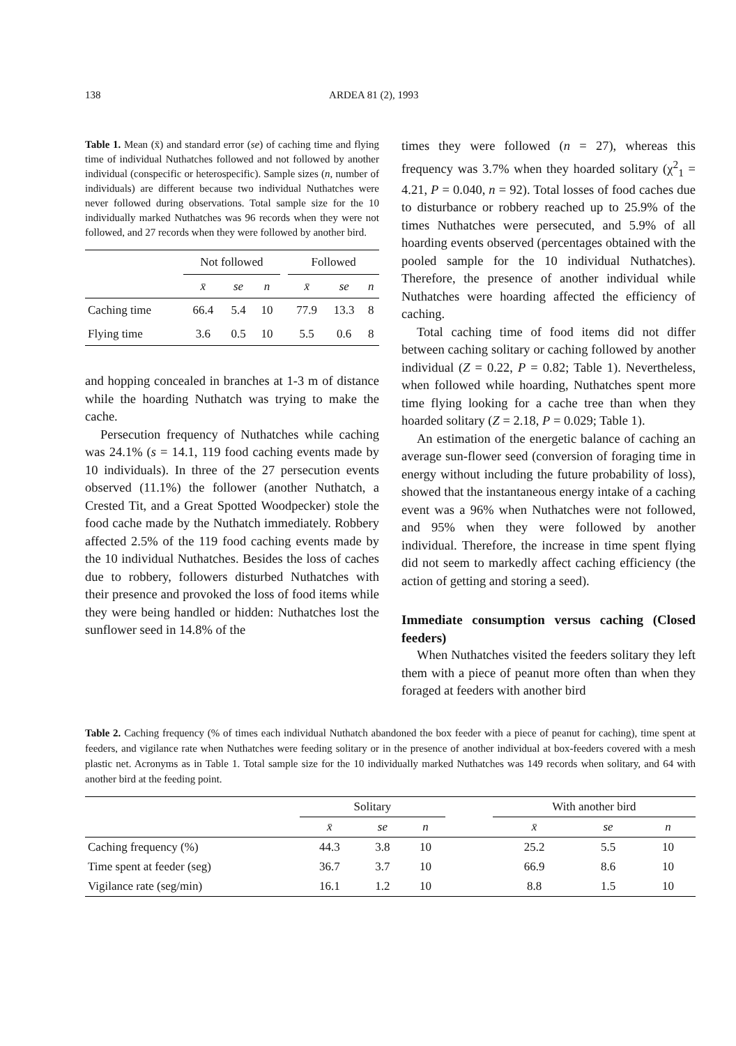138 ARDEA 81 (2), 1993
Table 1. Mean (x̄) and standard error (se) of caching time and flying time of individual Nuthatches followed and not followed by another individual (conspecific or heterospecific). Sample sizes (n, number of individuals) are different because two individual Nuthatches were never followed during observations. Total sample size for the 10 individually marked Nuthatches was 96 records when they were not followed, and 27 records when they were followed by another bird.
| | Not followed | | | | Followed | | |
| --- | --- | --- | --- | --- | --- | --- | --- |
| | x̄ | se | n | | x̄ | se | n |
| Caching time | 66.4 | 5.4 | 10 | | 77.9 | 13.3 | 8 |
| Flying time | 3.6 | 0.5 | 10 | | 5.5 | 0.6 | 8 |
and hopping concealed in branches at 1-3 m of distance while the hoarding Nuthatch was trying to make the cache.
Persecution frequency of Nuthatches while caching was 24.1% (s = 14.1, 119 food caching events made by 10 individuals). In three of the 27 persecution events observed (11.1%) the follower (another Nuthatch, a Crested Tit, and a Great Spotted Woodpecker) stole the food cache made by the Nuthatch immediately. Robbery affected 2.5% of the 119 food caching events made by the 10 individual Nuthatches. Besides the loss of caches due to robbery, followers disturbed Nuthatches with their presence and provoked the loss of food items while they were being handled or hidden: Nuthatches lost the sunflower seed in 14.8% of the
times they were followed (n = 27), whereas this frequency was 3.7% when they hoarded solitary (χ<sup>2</sup><sub>1</sub> = 4.21, P = 0.040, n = 92). Total losses of food caches due to disturbance or robbery reached up to 25.9% of the times Nuthatches were persecuted, and 5.9% of all hoarding events observed (percentages obtained with the pooled sample for the 10 individual Nuthatches). Therefore, the presence of another individual while Nuthatches were hoarding affected the efficiency of caching.
Total caching time of food items did not differ between caching solitary or caching followed by another individual (Z = 0.22, P = 0.82; Table 1). Nevertheless, when followed while hoarding, Nuthatches spent more time flying looking for a cache tree than when they hoarded solitary (Z = 2.18, P = 0.029; Table 1).
An estimation of the energetic balance of caching an average sun-flower seed (conversion of foraging time in energy without including the future probability of loss), showed that the instantaneous energy intake of a caching event was a 96% when Nuthatches were not followed, and 95% when they were followed by another individual. Therefore, the increase in time spent flying did not seem to markedly affect caching efficiency (the action of getting and storing a seed).
Immediate consumption versus caching (Closed feeders)
When Nuthatches visited the feeders solitary they left them with a piece of peanut more often than when they foraged at feeders with another bird
Table 2. Caching frequency (% of times each individual Nuthatch abandoned the box feeder with a piece of peanut for caching), time spent at feeders, and vigilance rate when Nuthatches were feeding solitary or in the presence of another individual at box-feeders covered with a mesh plastic net. Acronyms as in Table 1. Total sample size for the 10 individually marked Nuthatches was 149 records when solitary, and 64 with another bird at the feeding point.
| | Solitary | | | | With another bird | | |
| --- | --- | --- | --- | --- | --- | --- | --- |
| | x̄ | se | n | | x̄ | se | n |
| Caching frequency (%) | 44.3 | 3.8 | 10 | | 25.2 | 5.5 | 10 |
| Time spent at feeder (seg) | 36.7 | 3.7 | 10 | | 66.9 | 8.6 | 10 |
| Vigilance rate (seg/min) | 16.1 | 1.2 | 10 | | 8.8 | 1.5 | 10 |